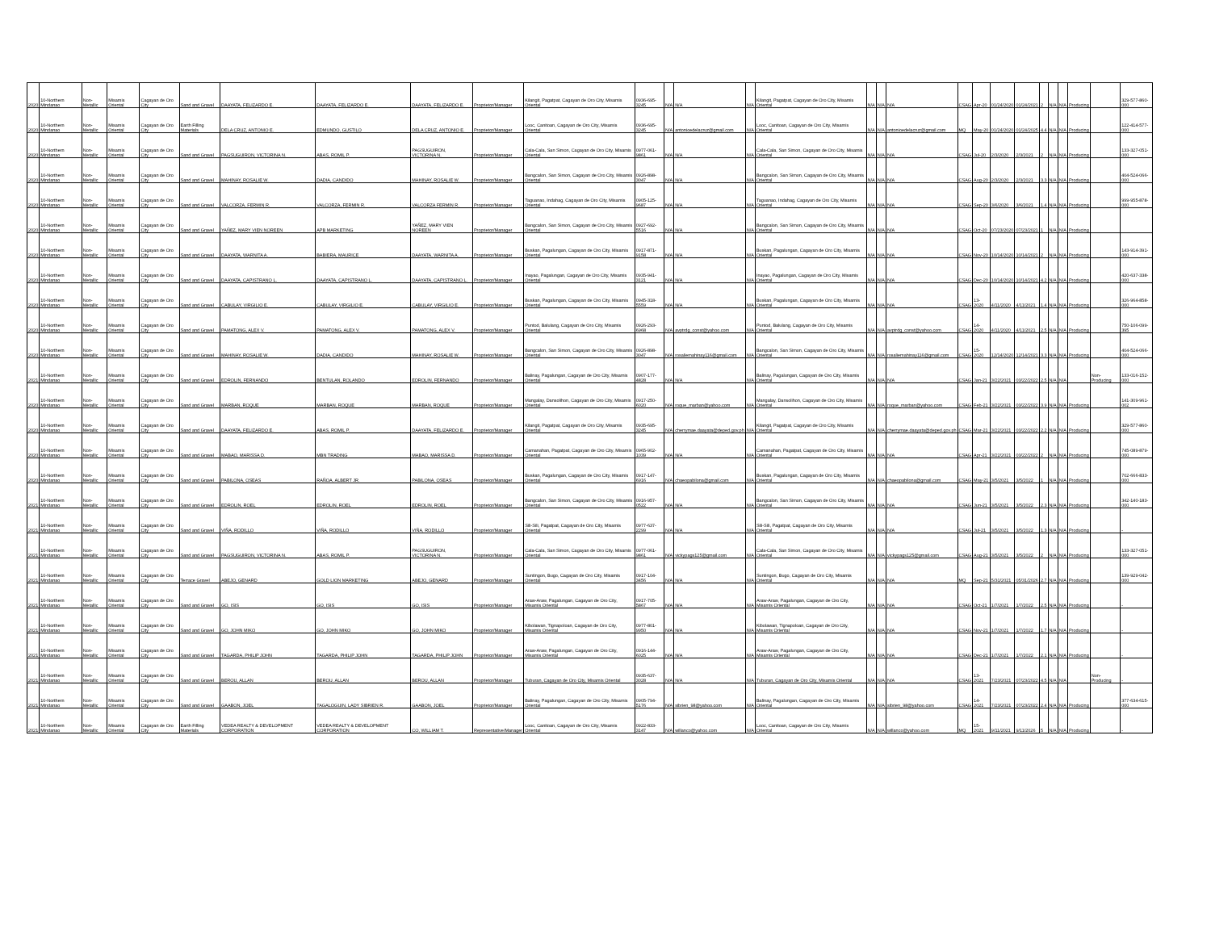| 2020 | 10-Northern Mindanao | Non-Metallic | Misamis Oriental | Cagayan de Oro City | Sand and Gravel | DAAYATA, FELIZARDO E. | DAAYATA, FELIZARDO E. | DAAYATA, FELIZARDO E. | Proprietor/Manager | Kilangit, Pagatpat, Cagayan de Oro City, Misamis Oriental | 0936-695-3245 | N/A | N/A | N/A | Kilangit, Pagatpat, Cagayan de Oro City, Misamis Oriental | N/A | N/A | N/A | CSAG | Apr-20 | 01/24/2020 | 01/24/2021 | 2 | N/A | N/A | Producing | | 329-577-860-000 |
| 2020 | 10-Northern Mindanao | Non-Metallic | Misamis Oriental | Cagayan de Oro City | Earth Filling Materials | DELA CRUZ, ANTONIO E. | EDMUNDO, GUSTILO | DELA CRUZ, ANTONIO E. | Proprietor/Manager | Looc, Canitoan, Cagayan de Oro City, Misamis Oriental | 0936-695-3245 | N/A | antonioedelacruz@gmail.com | N/A | Looc, Canitoan, Cagayan de Oro City, Misamis Oriental | N/A | N/A | antonioedelacruz@gmail.com | MQ | May-20 | 01/24/2020 | 01/24/2025 | 4.4 | N/A | N/A | Producing | | 122-414-577-000 |
| 2020 | 10-Northern Mindanao | Non-Metallic | Misamis Oriental | Cagayan de Oro City | Sand and Gravel | PAGSUGUIRON, VICTORINA N. | ABAS, ROMIL P. | PAGSUGUIRON, VICTORINA N. | Proprietor/Manager | Cala-Cala, San Simon, Cagayan de Oro City, Misamis Oriental | 0977-061-9861 | N/A | N/A | N/A | Cala-Cala, San Simon, Cagayan de Oro City, Misamis Oriental | N/A | N/A | N/A | CSAG | Jul-20 | 2/3/2020 | 2/3/2021 | 2 | N/A | N/A | Producing | | 133-327-051-000 |
| 2020 | 10-Northern Mindanao | Non-Metallic | Misamis Oriental | Cagayan de Oro City | Sand and Gravel | MAHINAY, ROSALIE W. | DADIA, CANDIDO | MAHINAY, ROSALIE W. | Proprietor/Manager | Bangcalon, San Simon, Cagayan de Oro City, Misamis Oriental | 0926-898-3047 | N/A | N/A | N/A | Bangcalon, San Simon, Cagayan de Oro City, Misamis Oriental | N/A | N/A | N/A | CSAG | Aug-20 | 2/3/2020 | 2/3/2021 | 3.3 | N/A | N/A | Producing | | 404-524-066-000 |
| 2020 | 10-Northern Mindanao | Non-Metallic | Misamis Oriental | Cagayan de Oro City | Sand and Gravel | VALCORZA, FERMIN R. | VALCORZA, FERMIN R. | VALCORZA FERMIN R. | Proprietor/Manager | Taguanao, Indahag, Cagayan de Oro City, Misamis Oriental | 0905-125-9687 | N/A | N/A | N/A | Taguanao, Indahag, Cagayan de Oro City, Misamis Oriental | N/A | N/A | N/A | CSAG | Sep-20 | 3/6/2020 | 3/6/2021 | 1.4 | N/A | N/A | Producing | | 999-955-878-000 |
| 2020 | 10-Northern Mindanao | Non-Metallic | Misamis Oriental | Cagayan de Oro City | Sand and Gravel | YAÑEZ, MARY VIEN NOREEN | APB MARKETING | YAÑEZ, MARY VIEN NOREEN | Proprietor/Manager | Bangcalon, San Simon, Cagayan de Oro City, Misamis Oriental | 0927-692-5516 | N/A | N/A | N/A | Bangcalon, San Simon, Cagayan de Oro City, Misamis Oriental | N/A | N/A | N/A | CSAG | Oct-20 | 07/23/2020 | 07/23/2021 | 1 | N/A | N/A | Producing | | |
| 2020 | 10-Northern Mindanao | Non-Metallic | Misamis Oriental | Cagayan de Oro City | Sand and Gravel | DAAYATA, WARNITA A. | BABIERA, MAURICE | DAAYATA, WARNITA A. | Proprietor/Manager | Buskan, Pagalungan, Cagayan de Oro City, Misamis Oriental | 0917-871-9158 | N/A | N/A | N/A | Buskan, Pagalungan, Cagayan de Oro City, Misamis Oriental | N/A | N/A | N/A | CSAG | Nov-20 | 10/14/2020 | 10/14/2021 | 2 | N/A | N/A | Producing | | 143-914-391-000 |
| 2020 | 10-Northern Mindanao | Non-Metallic | Misamis Oriental | Cagayan de Oro City | Sand and Gravel | DAAYATA, CAPISTRANO L. | DAAYATA, CAPISTRANO L. | DAAYATA, CAPISTRANO L. | Proprietor/Manager | Inayao, Pagalungan, Cagayan de Oro City, Misamis Oriental | 0935-941-3121 | N/A | N/A | N/A | Inayao, Pagalungan, Cagayan de Oro City, Misamis Oriental | N/A | N/A | N/A | CSAG | Dec-20 | 10/14/2020 | 10/14/2021 | 4.2 | N/A | N/A | Producing | | 420-637-338-000 |
| 2020 | 10-Northern Mindanao | Non-Metallic | Misamis Oriental | Cagayan de Oro City | Sand and Gravel | CABULAY, VIRGILIO E. | CABULAY, VIRGILIO E. | CABULAY, VIRGILIO E. | Proprietor/Manager | Buskan, Pagalungan, Cagayan de Oro City, Misamis Oriental | 0945-318-5559 | N/A | N/A | N/A | Buskan, Pagalungan, Cagayan de Oro City, Misamis Oriental | N/A | N/A | N/A | CSAG | 13-2020 | 4/11/2020 | 4/11/2021 | 1.4 | N/A | N/A | Producing | | 326-964-858-000 |
| 2020 | 10-Northern Mindanao | Non-Metallic | Misamis Oriental | Cagayan de Oro City | Sand and Gravel | PAMATONG, ALEX V. | PAMATONG, ALEX V. | PAMATONG, ALEX V. | Proprietor/Manager | Puntod, Balulang, Cagayan de Oro City, Misamis Oriental | 0926-293-6968 | N/A | avptrdg_const@yahoo.com | N/A | Puntod, Balulang, Cagayan de Oro City, Misamis Oriental | N/A | N/A | avptrdg_const@yahoo.com | CSAG | 14-2020 | 4/11/2020 | 4/11/2021 | 2.5 | N/A | N/A | Producing | | 750-106-099-395 |
| 2020 | 10-Northern Mindanao | Non-Metallic | Misamis Oriental | Cagayan de Oro City | Sand and Gravel | MAHINAY, ROSALIE W. | DADIA, CANDIDO | MAHINAY, ROSALIE W. | Proprietor/Manager | Bangcalon, San Simon, Cagayan de Oro City, Misamis Oriental | 0926-898-3047 | N/A | rosaliemahinay116@gmail.com | N/A | Bangcalon, San Simon, Cagayan de Oro City, Misamis Oriental | N/A | N/A | rosaliemahinay116@gmail.com | CSAG | 15-2020 | 12/14/2020 | 12/14/2021 | 3.3 | N/A | N/A | Producing | | 404-524-066-000 |
| 2021 | 10-Northern Mindanao | Non-Metallic | Misamis Oriental | Cagayan de Oro City | Sand and Gravel | EDROLIN, FERNANDO | BENTULAN, ROLANDO | EDROLIN, FERNANDO | Proprietor/Manager | Balinay, Pagalungan, Cagayan de Oro City, Misamis Oriental | 0907-177-4828 | N/A | N/A | N/A | Balinay, Pagalungan, Cagayan de Oro City, Misamis Oriental | N/A | N/A | N/A | CSAG | Jan-21 | 3/22/2021 | 03/22/2022 | 2.5 | N/A | N/A | | Non-Producing | 133-016-152-000 |
| 2020 | 10-Northern Mindanao | Non-Metallic | Misamis Oriental | Cagayan de Oro City | Sand and Gravel | MARBAN, ROQUE | MARBAN, ROQUE | MARBAN, ROQUE | Proprietor/Manager | Mangalay, Dansolihon, Cagayan de Oro City, Misamis Oriental | 0917-250-6020 | N/A | roque_marban@yahoo.com | N/A | Mangalay, Dansolihon, Cagayan de Oro City, Misamis Oriental | N/A | N/A | roque_marban@yahoo.com | CSAG | Feb-21 | 3/22/2021 | 03/22/2022 | 3.9 | N/A | N/A | Producing | | 141-309-961-002 |
| 2020 | 10-Northern Mindanao | Non-Metallic | Misamis Oriental | Cagayan de Oro City | Sand and Gravel | DAAYATA, FELIZARDO E. | ABAS, ROMIL P. | DAAYATA, FELIZARDO E. | Proprietor/Manager | Kilangit, Pagatpat, Cagayan de Oro City, Misamis Oriental | 0935-695-3245 | N/A | cherrymae.daayata@deped.gov.ph | N/A | Kilangit, Pagatpat, Cagayan de Oro City, Misamis Oriental | N/A | N/A | cherrymae.daayata@deped.gov.ph | CSAG | Mar-21 | 3/22/2021 | 03/22/2022 | 2.2 | N/A | N/A | Producing | | 329-577-860-000 |
| 2020 | 10-Northern Mindanao | Non-Metallic | Misamis Oriental | Cagayan de Oro City | Sand and Gravel | MABAO, MARISSA D. | MBN TRADING | MABAO, MARISSA D. | Proprietor/Manager | Camanahan, Pagatpat, Cagayan de Oro City, Misamis Oriental | 0965-902-1039 | N/A | N/A | N/A | Camanahan, Pagatpat, Cagayan de Oro City, Misamis Oriental | N/A | N/A | N/A | CSAG | Apr-21 | 3/22/2021 | 03/22/2022 | 2 | N/A | N/A | Producing | | 745-089-879-000 |
| 2020 | 10-Northern Mindanao | Non-Metallic | Misamis Oriental | Cagayan de Oro City | Sand and Gravel | PABILONA, OSEAS | RAÑOA, ALBERT JR. | PABILONA, OSEAS | Proprietor/Manager | Buskan, Pagalungan, Cagayan de Oro City, Misamis Oriental | 0917-147-6916 | N/A | chaeopabilona@gmail.com | N/A | Buskan, Pagalungan, Cagayan de Oro City, Misamis Oriental | N/A | N/A | chaeopabilona@gmail.com | CSAG | May-21 | 3/5/2021 | 3/5/2022 | 1 | N/A | N/A | Producing | | 702-666-833-000 |
| 2021 | 10-Northern Mindanao | Non-Metallic | Misamis Oriental | Cagayan de Oro City | Sand and Gravel | EDROLIN, ROEL | EDROLIN, ROEL | EDROLIN, ROEL | Proprietor/Manager | Bangcalon, San Simon, Cagayan de Oro City, Misamis Oriental | 0916-957-0522 | N/A | N/A | N/A | Bangcalon, San Simon, Cagayan de Oro City, Misamis Oriental | N/A | N/A | N/A | CSAG | Jun-21 | 3/5/2021 | 3/5/2022 | 2.3 | N/A | N/A | Producing | | 342-140-183-000 |
| 2021 | 10-Northern Mindanao | Non-Metallic | Misamis Oriental | Cagayan de Oro City | Sand and Gravel | VIÑA, RODILLO | VIÑA, RODILLO | VIÑA, RODILLO | Proprietor/Manager | Sili-Sili, Pagatpat, Cagayan de Oro City, Misamis Oriental | 0977-637-2299 | N/A | N/A | N/A | Sili-Sili, Pagatpat, Cagayan de Oro City, Misamis Oriental | N/A | N/A | N/A | CSAG | Jul-21 | 3/5/2021 | 3/5/2022 | 1.3 | N/A | N/A | Producing | | - |
| 2021 | 10-Northern Mindanao | Non-Metallic | Misamis Oriental | Cagayan de Oro City | Sand and Gravel | PAGSUGUIRON, VICTORINA N. | ABAS, ROMIL P. | PAGSUGUIRON, VICTORINA N. | Proprietor/Manager | Cala-Cala, San Simon, Cagayan de Oro City, Misamis Oriental | 0977-061-9861 | N/A | vickypags125@gmail.com | N/A | Cala-Cala, San Simon, Cagayan de Oro City, Misamis Oriental | N/A | N/A | vickypags125@gmail.com | CSAG | Aug-21 | 3/5/2021 | 3/5/2022 | 2 | N/A | N/A | Producing | | 133-327-051-000 |
| 2021 | 10-Northern Mindanao | Non-Metallic | Misamis Oriental | Cagayan de Oro City | Terrace Gravel | ABEJO, GENARD | GOLD LION MARKETING | ABEJO, GENARD | Proprietor/Manager | Suntingon, Bugo, Cagayan de Oro City, Misamis Oriental | 0917-104-3456 | N/A | N/A | N/A | Suntingon, Bugo, Cagayan de Oro City, Misamis Oriental | N/A | N/A | N/A | MQ | Sep-21 | 5/31/2021 | 05/31/2026 | 2.7 | N/A | N/A | Producing | | 139-929-042-000 |
| 2021 | 10-Northern Mindanao | Non-Metallic | Misamis Oriental | Cagayan de Oro City | Sand and Gravel | GO, ISIS | GO, ISIS | GO, ISIS | Proprietor/Manager | Araw-Araw, Pagalungan, Cagayan de Oro City, Misamis Oriental | 0917-705-5867 | N/A | N/A | N/A | Araw-Araw, Pagalungan, Cagayan de Oro City, Misamis Oriental | N/A | N/A | N/A | CSAG | Oct-21 | 1/7/2021 | 1/7/2022 | 2.5 | N/A | N/A | Producing | | - |
| 2021 | 10-Northern Mindanao | Non-Metallic | Misamis Oriental | Cagayan de Oro City | Sand and Gravel | GO, JOHN MIKO | GO, JOHN MIKO | GO, JOHN MIKO | Proprietor/Manager | Kibolawan, Tignapoloan, Cagayan de Oro City, Misamis Oriental | 0977-801-9950 | N/A | N/A | N/A | Kibolawan, Tignapoloan, Cagayan de Oro City, Misamis Oriental | N/A | N/A | N/A | CSAG | Nov-21 | 1/7/2021 | 1/7/2022 | 1.7 | N/A | N/A | Producing | | - |
| 2021 | 10-Northern Mindanao | Non-Metallic | Misamis Oriental | Cagayan de Oro City | Sand and Gravel | TAGARDA, PHILIP JOHN | TAGARDA, PHILIP JOHN | TAGARDA, PHILIP JOHN | Proprietor/Manager | Araw-Araw, Pagalungan, Cagayan de Oro City, Misamis Oriental | 0916-144-6025 | N/A | N/A | N/A | Araw-Araw, Pagalungan, Cagayan de Oro City, Misamis Oriental | N/A | N/A | N/A | CSAG | Dec-21 | 1/7/2021 | 1/7/2022 | 2.1 | N/A | N/A | Producing | | - |
| 2021 | 10-Northern Mindanao | Non-Metallic | Misamis Oriental | Cagayan de Oro City | Sand and Gravel | BEROU, ALLAN | BEROU, ALLAN | BEROU, ALLAN | Proprietor/Manager | Tuburan, Cagayan de Oro City, Misamis Oriental | 0935-637-3028 | N/A | N/A | N/A | Tuburan, Cagayan de Oro City, Misamis Oriental | N/A | N/A | N/A | CSAG | 13-2021 | 7/23/2021 | 07/23/2022 | 4.5 | N/A | N/A | | Non-Producing | - |
| 2021 | 10-Northern Mindanao | Non-Metallic | Misamis Oriental | Cagayan de Oro City | Sand and Gravel | GAABON, JOEL | TAGALOGUIN, LADY SIBRIEN R. | GAABON, JOEL | Proprietor/Manager | Balinay, Pagalungan, Cagayan de Oro City, Misamis Oriental | 0905-794-5176 | N/A | sibrien_98@yahoo.com | N/A | Balinay, Pagalungan, Cagayan de Oro City, Misamis Oriental | N/A | N/A | sibrien_98@yahoo.com | CSAG | 14-2021 | 7/23/2021 | 07/23/2022 | 2.4 | N/A | N/A | Producing | | 377-634-615-000 |
| 2021 | 10-Northern Mindanao | Non-Metallic | Misamis Oriental | Cagayan de Oro City | Earth Filling Materials | VEDEA REALTY & DEVELOPMENT CORPORATION | VEDEA REALTY & DEVELOPMENT CORPORATION | CO, WILLIAM T. | Representative/Manager | Looc, Canitoan, Cagayan de Oro City, Misamis Oriental | 0922-833-3147 | N/A | willanco@yahoo.com | N/A | Looc, Canitoan, Cagayan de Oro City, Misamis Oriental | N/A | N/A | willanco@yahoo.com | MQ | 15-2021 | 9/11/2021 | 9/11/2026 | 5 | N/A | N/A | Producing | | - |